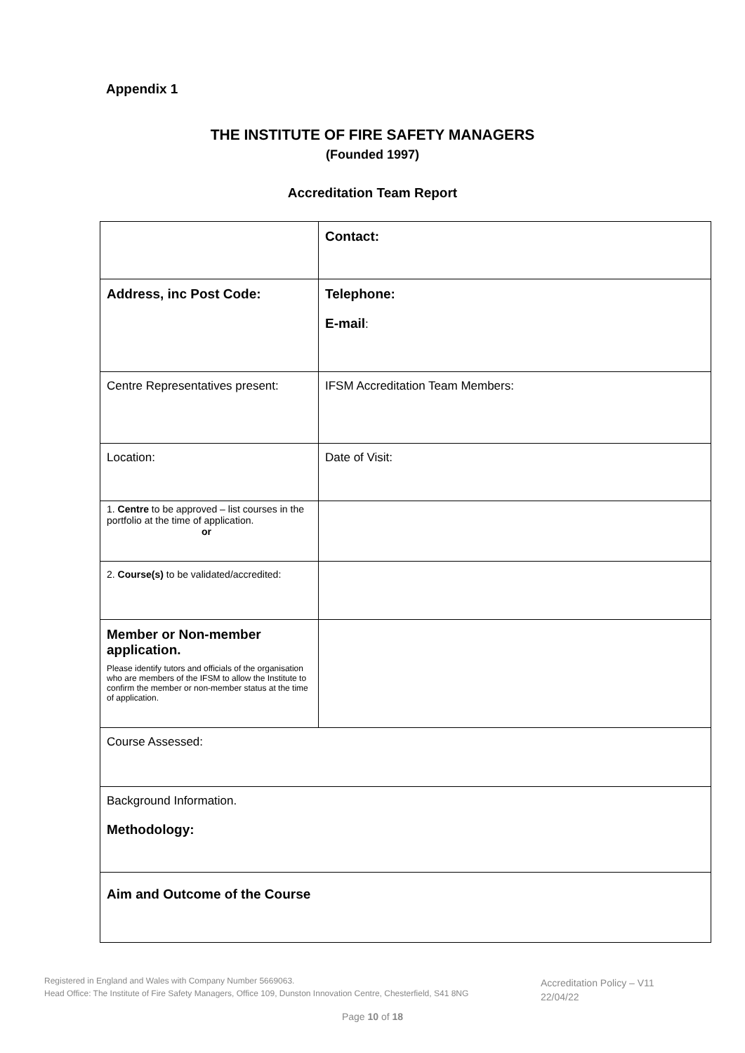Appendix 1
THE INSTITUTE OF FIRE SAFETY MANAGERS
(Founded 1997)
Accreditation Team Report
| | | Contact: |
| Address, inc Post Code: | | Telephone: E-mail : |
| Centre Representatives present: | | IFSM Accreditation Team Members: |
| Location: | | Date of Visit: |
| 1. Centre to be approved – list courses in the portfolio at the time of application. or | | |
| 2. Course(s) to be validated/accredited: | | |
| Member or Non-member application. Please identify tutors and officials of the organisation who are members of the IFSM to allow the Institute to confirm the member or non-member status at the time of application. | | |
| Course Assessed: | | |
| Background Information. Methodology: | | |
| Aim and Outcome of the Course | | |
Registered in England and Wales with Company Number 5669063.
Head Office: The Institute of Fire Safety Managers, Office 109, Dunston Innovation Centre, Chesterfield, S41 8NG
Accreditation Policy – V11
22/04/22
Page 10 of 18